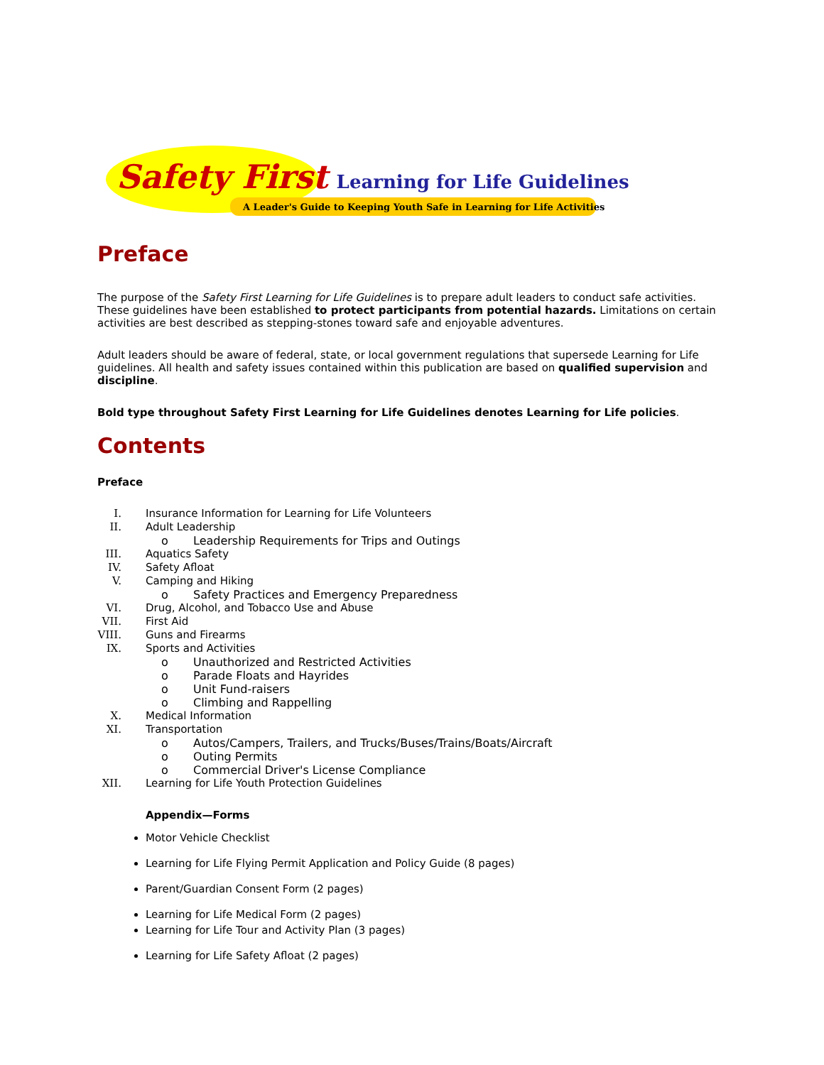Safety First Learning for Life Guidelines
A Leader's Guide to Keeping Youth Safe in Learning for Life Activities
Preface
The purpose of the Safety First Learning for Life Guidelines is to prepare adult leaders to conduct safe activities. These guidelines have been established to protect participants from potential hazards. Limitations on certain activities are best described as stepping-stones toward safe and enjoyable adventures.
Adult leaders should be aware of federal, state, or local government regulations that supersede Learning for Life guidelines. All health and safety issues contained within this publication are based on qualified supervision and discipline.
Bold type throughout Safety First Learning for Life Guidelines denotes Learning for Life policies.
Contents
Preface
I. Insurance Information for Learning for Life Volunteers
II. Adult Leadership
o Leadership Requirements for Trips and Outings
III. Aquatics Safety
IV. Safety Afloat
V. Camping and Hiking
o Safety Practices and Emergency Preparedness
VI. Drug, Alcohol, and Tobacco Use and Abuse
VII. First Aid
VIII. Guns and Firearms
IX. Sports and Activities
o Unauthorized and Restricted Activities
o Parade Floats and Hayrides
o Unit Fund-raisers
o Climbing and Rappelling
X. Medical Information
XI. Transportation
o Autos/Campers, Trailers, and Trucks/Buses/Trains/Boats/Aircraft
o Outing Permits
o Commercial Driver's License Compliance
XII. Learning for Life Youth Protection Guidelines
Appendix—Forms
Motor Vehicle Checklist
Learning for Life Flying Permit Application and Policy Guide (8 pages)
Parent/Guardian Consent Form (2 pages)
Learning for Life Medical Form (2 pages)
Learning for Life Tour and Activity Plan (3 pages)
Learning for Life Safety Afloat (2 pages)